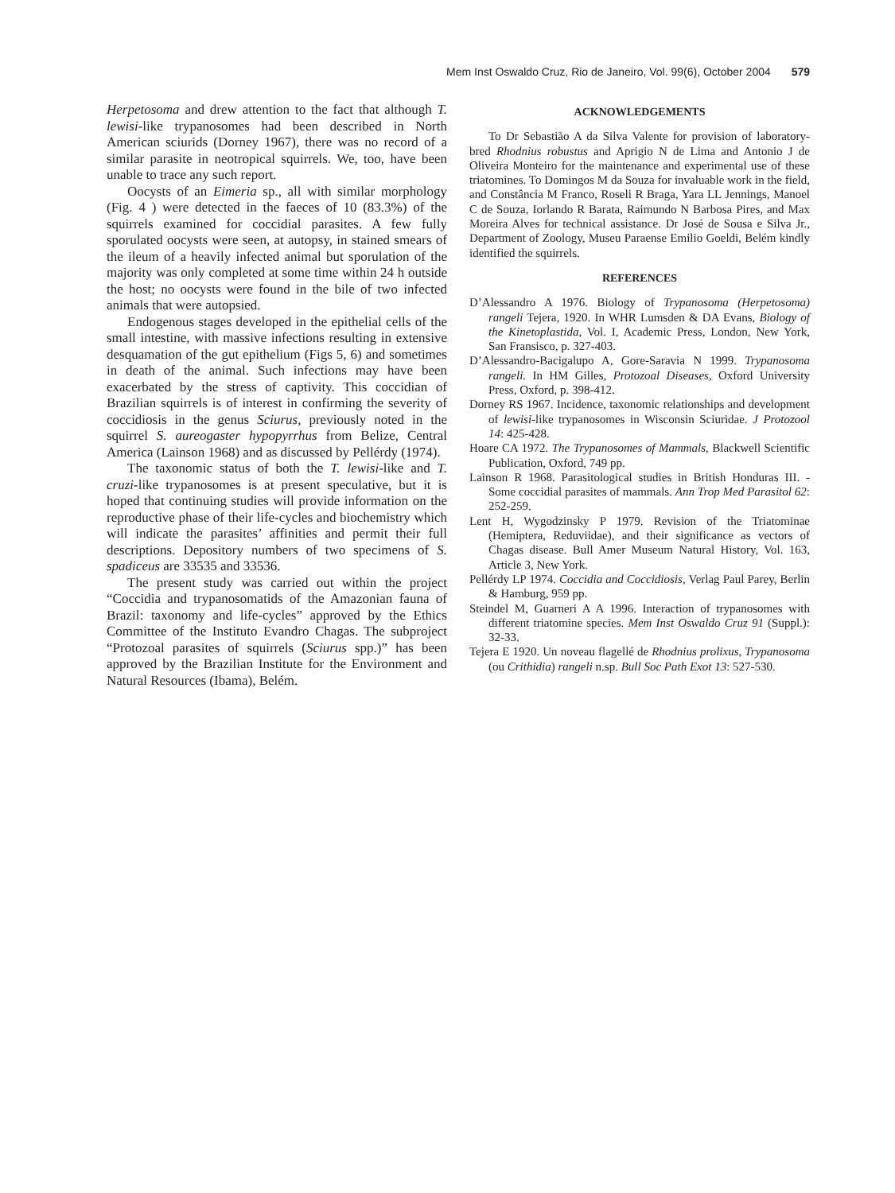Mem Inst Oswaldo Cruz, Rio de Janeiro, Vol. 99(6), October 2004 579
Herpetosoma and drew attention to the fact that although T. lewisi-like trypanosomes had been described in North American sciurids (Dorney 1967), there was no record of a similar parasite in neotropical squirrels. We, too, have been unable to trace any such report.
Oocysts of an Eimeria sp., all with similar morphology (Fig. 4 ) were detected in the faeces of 10 (83.3%) of the squirrels examined for coccidial parasites. A few fully sporulated oocysts were seen, at autopsy, in stained smears of the ileum of a heavily infected animal but sporulation of the majority was only completed at some time within 24 h outside the host; no oocysts were found in the bile of two infected animals that were autopsied.
Endogenous stages developed in the epithelial cells of the small intestine, with massive infections resulting in extensive desquamation of the gut epithelium (Figs 5, 6) and sometimes in death of the animal. Such infections may have been exacerbated by the stress of captivity. This coccidian of Brazilian squirrels is of interest in confirming the severity of coccidiosis in the genus Sciurus, previously noted in the squirrel S. aureogaster hypopyrrhus from Belize, Central America (Lainson 1968) and as discussed by Pellérdy (1974).
The taxonomic status of both the T. lewisi-like and T. cruzi-like trypanosomes is at present speculative, but it is hoped that continuing studies will provide information on the reproductive phase of their life-cycles and biochemistry which will indicate the parasites’ affinities and permit their full descriptions. Depository numbers of two specimens of S. spadiceus are 33535 and 33536.
The present study was carried out within the project “Coccidia and trypanosomatids of the Amazonian fauna of Brazil: taxonomy and life-cycles” approved by the Ethics Committee of the Instituto Evandro Chagas. The subproject “Protozoal parasites of squirrels (Sciurus spp.)” has been approved by the Brazilian Institute for the Environment and Natural Resources (Ibama), Belém.
ACKNOWLEDGEMENTS
To Dr Sebastião A da Silva Valente for provision of laboratory-bred Rhodnius robustus and Aprigio N de Lima and Antonio J de Oliveira Monteiro for the maintenance and experimental use of these triatomines. To Domingos M da Souza for invaluable work in the field, and Constância M Franco, Roseli R Braga, Yara LL Jennings, Manoel C de Souza, Iorlando R Barata, Raimundo N Barbosa Pires, and Max Moreira Alves for technical assistance. Dr José de Sousa e Silva Jr., Department of Zoology, Museu Paraense Emilio Goeldi, Belém kindly identified the squirrels.
REFERENCES
D’Alessandro A 1976. Biology of Trypanosoma (Herpetosoma) rangeli Tejera, 1920. In WHR Lumsden & DA Evans, Biology of the Kinetoplastida, Vol. I, Academic Press, London, New York, San Fransisco, p. 327-403.
D’Alessandro-Bacigalupo A, Gore-Saravia N 1999. Trypanosoma rangeli. In HM Gilles, Protozoal Diseases, Oxford University Press, Oxford, p. 398-412.
Dorney RS 1967. Incidence, taxonomic relationships and development of lewisi-like trypanosomes in Wisconsin Sciuridae. J Protozool 14: 425-428.
Hoare CA 1972. The Trypanosomes of Mammals, Blackwell Scientific Publication, Oxford, 749 pp.
Lainson R 1968. Parasitological studies in British Honduras III. - Some coccidial parasites of mammals. Ann Trop Med Parasitol 62: 252-259.
Lent H, Wygodzinsky P 1979. Revision of the Triatominae (Hemiptera, Reduviidae), and their significance as vectors of Chagas disease. Bull Amer Museum Natural History, Vol. 163, Article 3, New York.
Pellérdy LP 1974. Coccidia and Coccidiosis, Verlag Paul Parey, Berlin & Hamburg, 959 pp.
Steindel M, Guarneri A A 1996. Interaction of trypanosomes with different triatomine species. Mem Inst Oswaldo Cruz 91 (Suppl.): 32-33.
Tejera E 1920. Un noveau flagellé de Rhodnius prolixus, Trypanosoma (ou Crithidia) rangeli n.sp. Bull Soc Path Exot 13: 527-530.